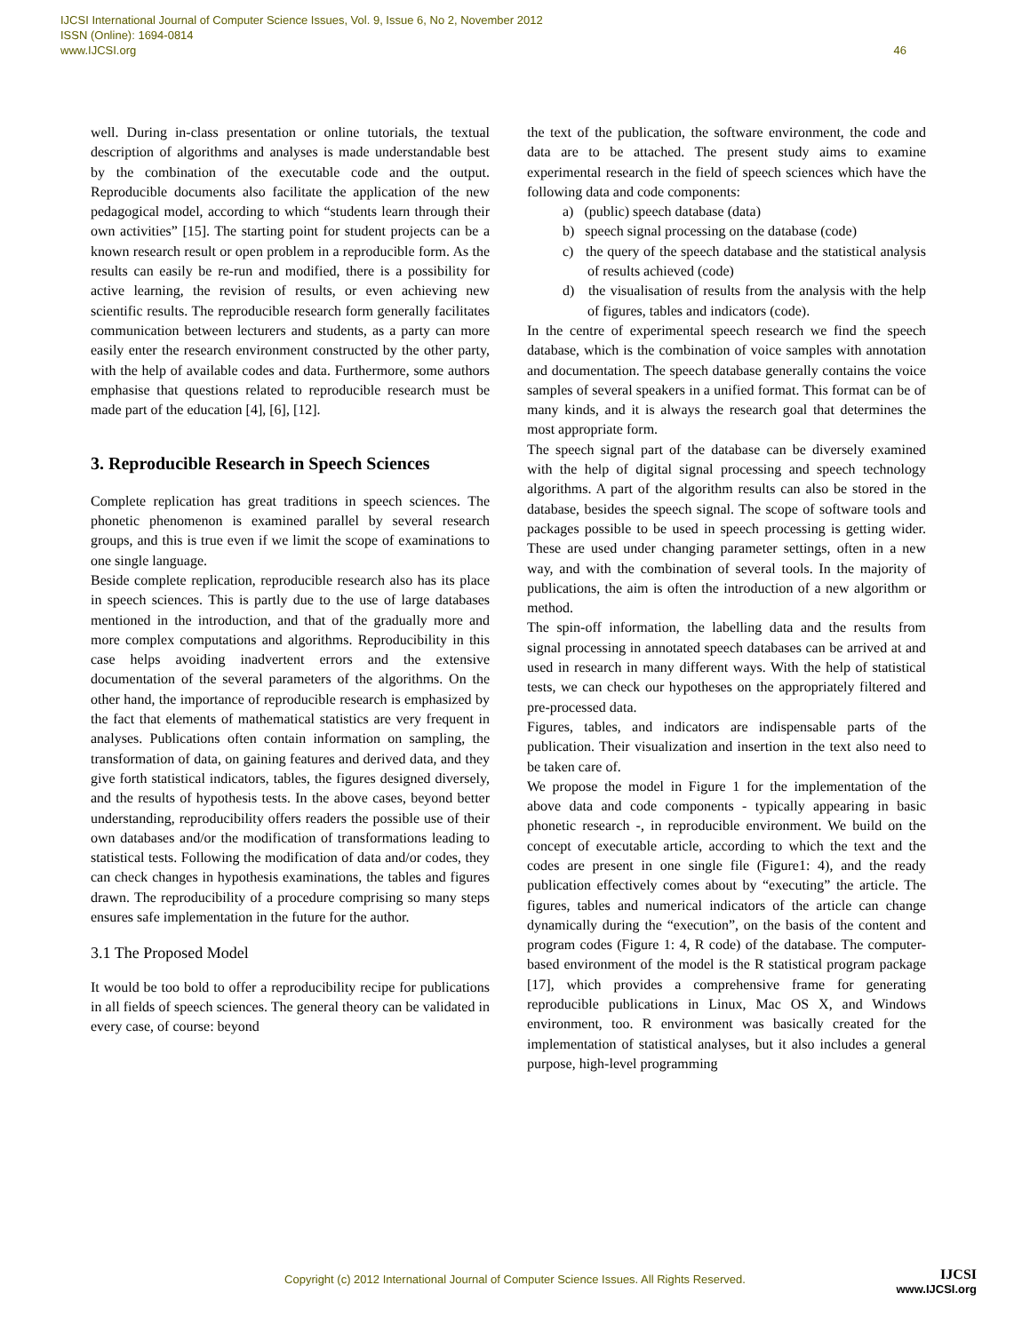IJCSI International Journal of Computer Science Issues, Vol. 9, Issue 6, No 2, November 2012
ISSN (Online): 1694-0814
www.IJCSI.org
46
well. During in-class presentation or online tutorials, the textual description of algorithms and analyses is made understandable best by the combination of the executable code and the output. Reproducible documents also facilitate the application of the new pedagogical model, according to which “students learn through their own activities” [15]. The starting point for student projects can be a known research result or open problem in a reproducible form. As the results can easily be re-run and modified, there is a possibility for active learning, the revision of results, or even achieving new scientific results. The reproducible research form generally facilitates communication between lecturers and students, as a party can more easily enter the research environment constructed by the other party, with the help of available codes and data. Furthermore, some authors emphasise that questions related to reproducible research must be made part of the education [4], [6], [12].
3. Reproducible Research in Speech Sciences
Complete replication has great traditions in speech sciences. The phonetic phenomenon is examined parallel by several research groups, and this is true even if we limit the scope of examinations to one single language.
Beside complete replication, reproducible research also has its place in speech sciences. This is partly due to the use of large databases mentioned in the introduction, and that of the gradually more and more complex computations and algorithms. Reproducibility in this case helps avoiding inadvertent errors and the extensive documentation of the several parameters of the algorithms. On the other hand, the importance of reproducible research is emphasized by the fact that elements of mathematical statistics are very frequent in analyses. Publications often contain information on sampling, the transformation of data, on gaining features and derived data, and they give forth statistical indicators, tables, the figures designed diversely, and the results of hypothesis tests. In the above cases, beyond better understanding, reproducibility offers readers the possible use of their own databases and/or the modification of transformations leading to statistical tests. Following the modification of data and/or codes, they can check changes in hypothesis examinations, the tables and figures drawn. The reproducibility of a procedure comprising so many steps ensures safe implementation in the future for the author.
3.1 The Proposed Model
It would be too bold to offer a reproducibility recipe for publications in all fields of speech sciences. The general theory can be validated in every case, of course: beyond
the text of the publication, the software environment, the code and data are to be attached. The present study aims to examine experimental research in the field of speech sciences which have the following data and code components:
a) (public) speech database (data)
b) speech signal processing on the database (code)
c) the query of the speech database and the statistical analysis of results achieved (code)
d) the visualisation of results from the analysis with the help of figures, tables and indicators (code).
In the centre of experimental speech research we find the speech database, which is the combination of voice samples with annotation and documentation. The speech database generally contains the voice samples of several speakers in a unified format. This format can be of many kinds, and it is always the research goal that determines the most appropriate form.
The speech signal part of the database can be diversely examined with the help of digital signal processing and speech technology algorithms. A part of the algorithm results can also be stored in the database, besides the speech signal. The scope of software tools and packages possible to be used in speech processing is getting wider. These are used under changing parameter settings, often in a new way, and with the combination of several tools. In the majority of publications, the aim is often the introduction of a new algorithm or method.
The spin-off information, the labelling data and the results from signal processing in annotated speech databases can be arrived at and used in research in many different ways. With the help of statistical tests, we can check our hypotheses on the appropriately filtered and pre-processed data.
Figures, tables, and indicators are indispensable parts of the publication. Their visualization and insertion in the text also need to be taken care of.
We propose the model in Figure 1 for the implementation of the above data and code components - typically appearing in basic phonetic research -, in reproducible environment. We build on the concept of executable article, according to which the text and the codes are present in one single file (Figure1: 4), and the ready publication effectively comes about by “executing” the article. The figures, tables and numerical indicators of the article can change dynamically during the “execution”, on the basis of the content and program codes (Figure 1: 4, R code) of the database. The computer-based environment of the model is the R statistical program package [17], which provides a comprehensive frame for generating reproducible publications in Linux, Mac OS X, and Windows environment, too. R environment was basically created for the implementation of statistical analyses, but it also includes a general purpose, high-level programming
Copyright (c) 2012 International Journal of Computer Science Issues. All Rights Reserved.
IJCSI
www.IJCSI.org